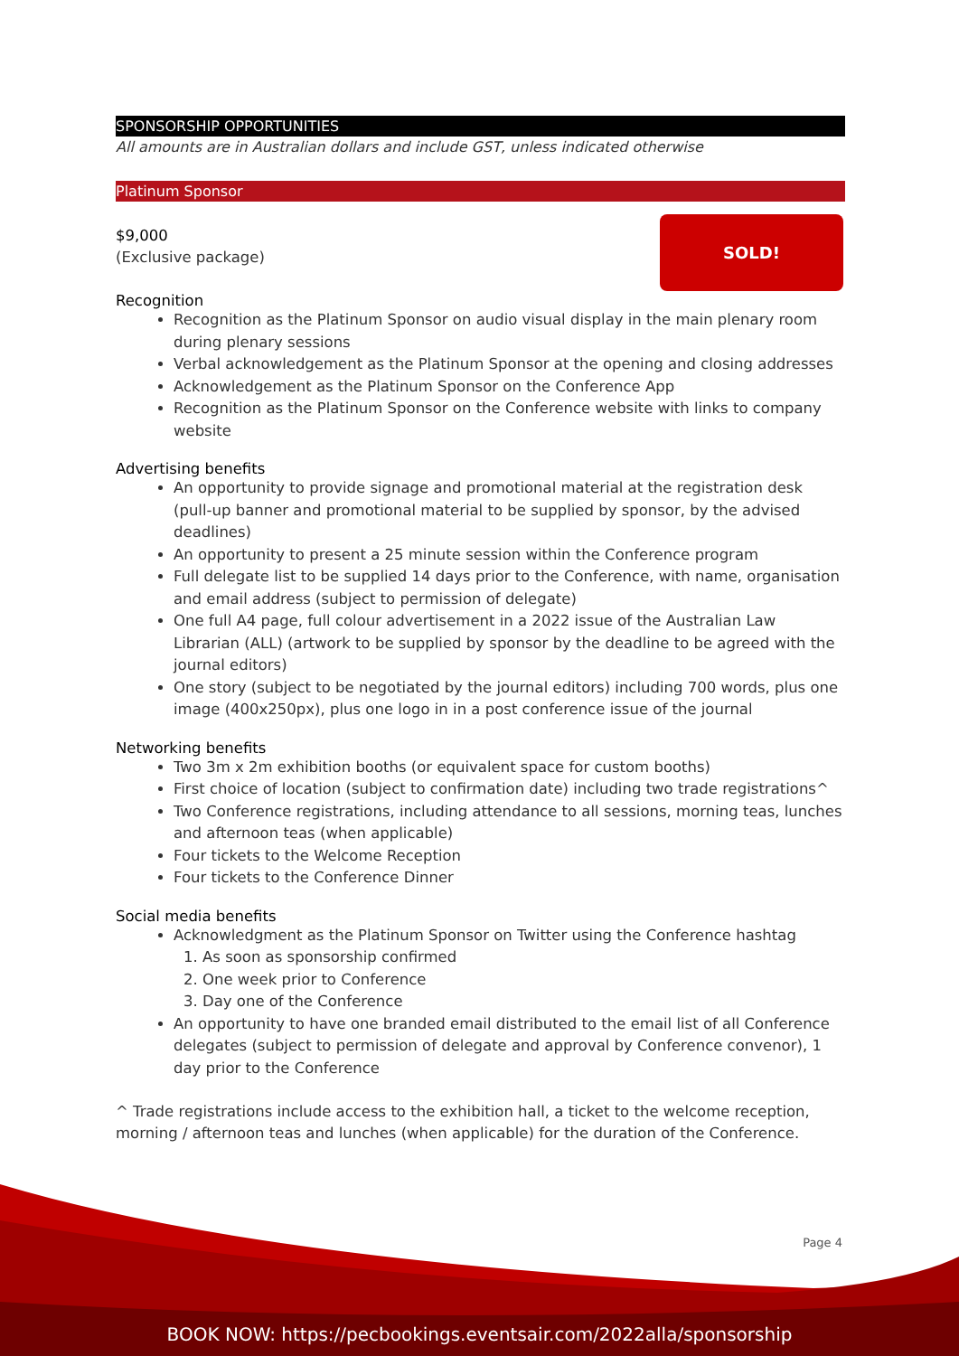SPONSORSHIP OPPORTUNITIES
All amounts are in Australian dollars and include GST, unless indicated otherwise
Platinum Sponsor
SOLD!
$9,000
(Exclusive package)
Recognition
Recognition as the Platinum Sponsor on audio visual display in the main plenary room during plenary sessions
Verbal acknowledgement as the Platinum Sponsor at the opening and closing addresses
Acknowledgement as the Platinum Sponsor on the Conference App
Recognition as the Platinum Sponsor on the Conference website with links to company website
Advertising benefits
An opportunity to provide signage and promotional material at the registration desk (pull-up banner and promotional material to be supplied by sponsor, by the advised deadlines)
An opportunity to present a 25 minute session within the Conference program
Full delegate list to be supplied 14 days prior to the Conference, with name, organisation and email address (subject to permission of delegate)
One full A4 page, full colour advertisement in a 2022 issue of the Australian Law Librarian (ALL) (artwork to be supplied by sponsor by the deadline to be agreed with the journal editors)
One story (subject to be negotiated by the journal editors) including 700 words, plus one image (400x250px), plus one logo in in a post conference issue of the journal
Networking benefits
Two 3m x 2m exhibition booths (or equivalent space for custom booths)
First choice of location (subject to confirmation date) including two trade registrations^
Two Conference registrations, including attendance to all sessions, morning teas, lunches and afternoon teas (when applicable)
Four tickets to the Welcome Reception
Four tickets to the Conference Dinner
Social media benefits
Acknowledgment as the Platinum Sponsor on Twitter using the Conference hashtag
1. As soon as sponsorship confirmed
2. One week prior to Conference
3. Day one of the Conference
An opportunity to have one branded email distributed to the email list of all Conference delegates (subject to permission of delegate and approval by Conference convenor), 1 day prior to the Conference
^ Trade registrations include access to the exhibition hall, a ticket to the welcome reception, morning / afternoon teas and lunches (when applicable) for the duration of the Conference.
BOOK NOW: https://pecbookings.eventsair.com/2022alla/sponsorship
Page 4